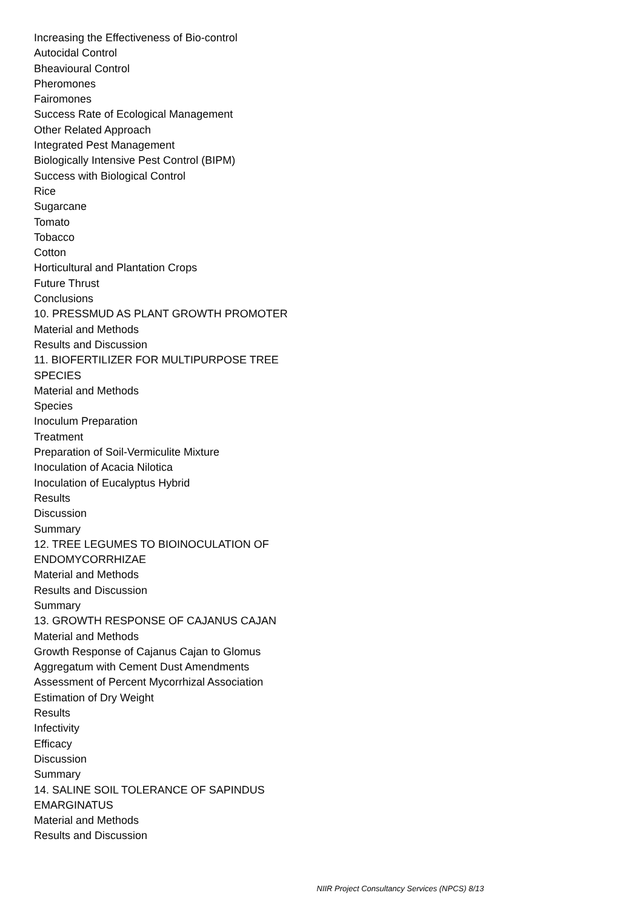Increasing the Effectiveness of Bio-control
Autocidal Control
Bheavioural Control
Pheromones
Fairomones
Success Rate of Ecological Management
Other Related Approach
Integrated Pest Management
Biologically Intensive Pest Control (BIPM)
Success with Biological Control
Rice
Sugarcane
Tomato
Tobacco
Cotton
Horticultural and Plantation Crops
Future Thrust
Conclusions
10. PRESSMUD AS PLANT GROWTH PROMOTER
Material and Methods
Results and Discussion
11. BIOFERTILIZER FOR MULTIPURPOSE TREE SPECIES
Material and Methods
Species
Inoculum Preparation
Treatment
Preparation of Soil-Vermiculite Mixture
Inoculation of Acacia Nilotica
Inoculation of Eucalyptus Hybrid
Results
Discussion
Summary
12. TREE LEGUMES TO BIOINOCULATION OF ENDOMYCORRHIZAE
Material and Methods
Results and Discussion
Summary
13. GROWTH RESPONSE OF CAJANUS CAJAN
Material and Methods
Growth Response of Cajanus Cajan to Glomus
Aggregatum with Cement Dust Amendments
Assessment of Percent Mycorrhizal Association
Estimation of Dry Weight
Results
Infectivity
Efficacy
Discussion
Summary
14. SALINE SOIL TOLERANCE OF SAPINDUS EMARGINATUS
Material and Methods
Results and Discussion
NIIR Project Consultancy Services (NPCS) 8/13